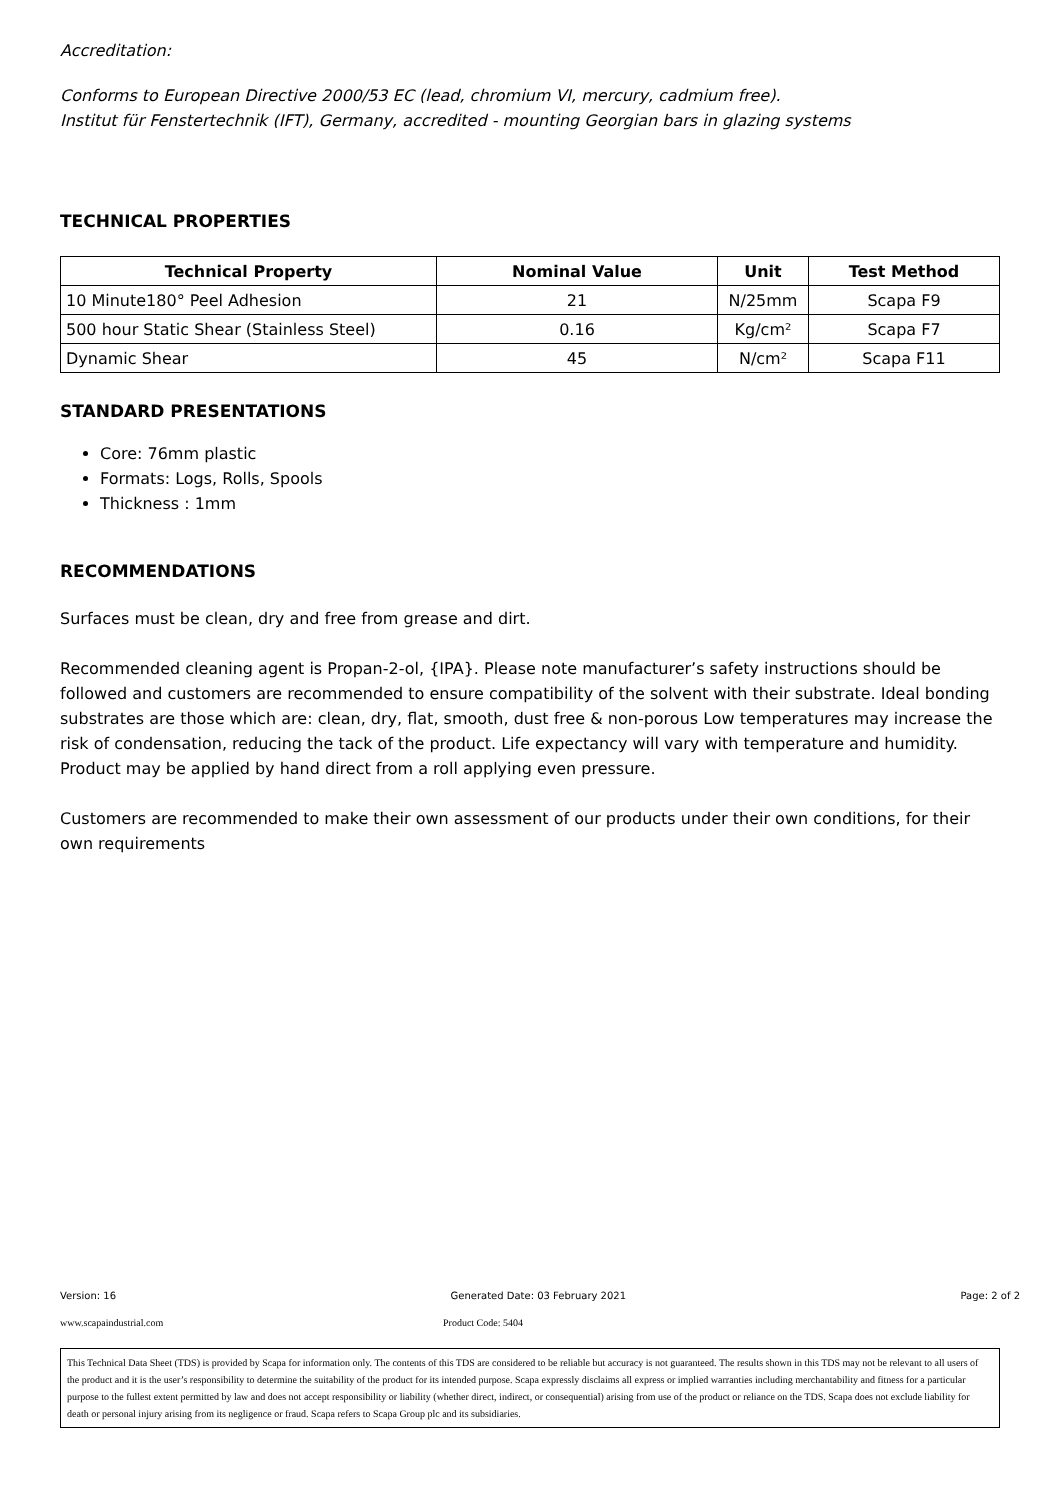Accreditation:
Conforms to European Directive 2000/53 EC (lead, chromium VI, mercury, cadmium free).
Institut für Fenstertechnik (IFT), Germany, accredited - mounting Georgian bars in glazing systems
TECHNICAL PROPERTIES
| Technical Property | Nominal Value | Unit | Test Method |
| --- | --- | --- | --- |
| 10 Minute180° Peel Adhesion | 21 | N/25mm | Scapa F9 |
| 500 hour Static Shear (Stainless Steel) | 0.16 | Kg/cm² | Scapa F7 |
| Dynamic Shear | 45 | N/cm² | Scapa F11 |
STANDARD PRESENTATIONS
Core: 76mm plastic
Formats: Logs, Rolls, Spools
Thickness : 1mm
RECOMMENDATIONS
Surfaces must be clean, dry and free from grease and dirt.
Recommended cleaning agent is Propan-2-ol, {IPA}. Please note manufacturer’s safety instructions should be followed and customers are recommended to ensure compatibility of the solvent with their substrate. Ideal bonding substrates are those which are: clean, dry, flat, smooth, dust free & non-porous Low temperatures may increase the risk of condensation, reducing the tack of the product. Life expectancy will vary with temperature and humidity.
Product may be applied by hand direct from a roll applying even pressure.
Customers are recommended to make their own assessment of our products under their own conditions, for their own requirements
Version: 16 Generated Date: 03 February 2021 Page: 2 of 2
www.scapaindustrial.com Product Code: 5404
This Technical Data Sheet (TDS) is provided by Scapa for information only. The contents of this TDS are considered to be reliable but accuracy is not guaranteed. The results shown in this TDS may not be relevant to all users of the product and it is the user’s responsibility to determine the suitability of the product for its intended purpose. Scapa expressly disclaims all express or implied warranties including merchantability and fitness for a particular purpose to the fullest extent permitted by law and does not accept responsibility or liability (whether direct, indirect, or consequential) arising from use of the product or reliance on the TDS. Scapa does not exclude liability for death or personal injury arising from its negligence or fraud. Scapa refers to Scapa Group plc and its subsidiaries.